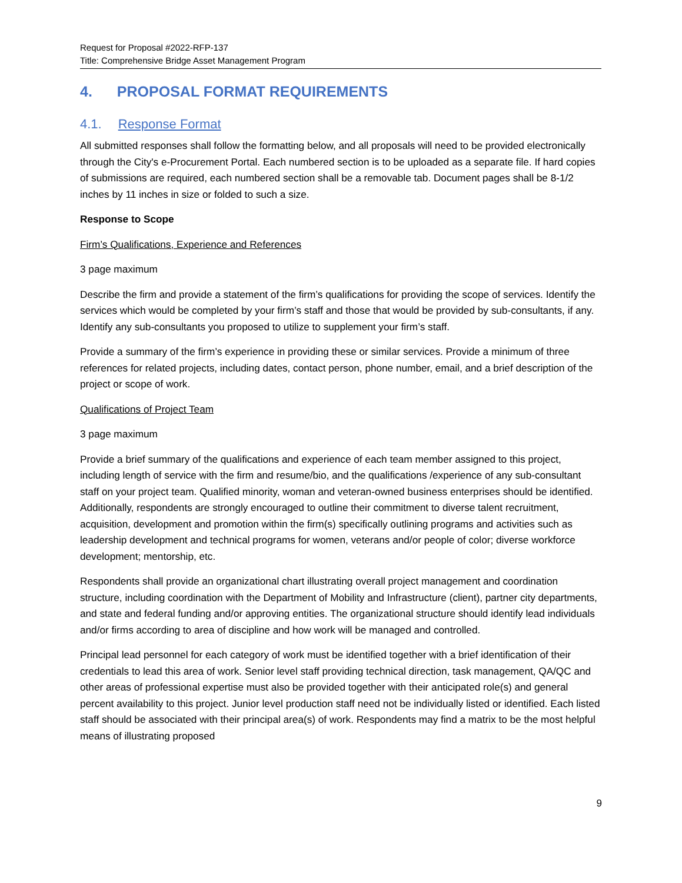Request for Proposal #2022-RFP-137
Title: Comprehensive Bridge Asset Management Program
4. PROPOSAL FORMAT REQUIREMENTS
4.1. Response Format
All submitted responses shall follow the formatting below, and all proposals will need to be provided electronically through the City's e-Procurement Portal. Each numbered section is to be uploaded as a separate file. If hard copies of submissions are required, each numbered section shall be a removable tab. Document pages shall be 8-1/2 inches by 11 inches in size or folded to such a size.
Response to Scope
Firm’s Qualifications, Experience and References
3 page maximum
Describe the firm and provide a statement of the firm’s qualifications for providing the scope of services. Identify the services which would be completed by your firm’s staff and those that would be provided by sub-consultants, if any. Identify any sub-consultants you proposed to utilize to supplement your firm’s staff.
Provide a summary of the firm’s experience in providing these or similar services. Provide a minimum of three references for related projects, including dates, contact person, phone number, email, and a brief description of the project or scope of work.
Qualifications of Project Team
3 page maximum
Provide a brief summary of the qualifications and experience of each team member assigned to this project, including length of service with the firm and resume/bio, and the qualifications /experience of any sub-consultant staff on your project team. Qualified minority, woman and veteran-owned business enterprises should be identified. Additionally, respondents are strongly encouraged to outline their commitment to diverse talent recruitment, acquisition, development and promotion within the firm(s) specifically outlining programs and activities such as leadership development and technical programs for women, veterans and/or people of color; diverse workforce development; mentorship, etc.
Respondents shall provide an organizational chart illustrating overall project management and coordination structure, including coordination with the Department of Mobility and Infrastructure (client), partner city departments, and state and federal funding and/or approving entities. The organizational structure should identify lead individuals and/or firms according to area of discipline and how work will be managed and controlled.
Principal lead personnel for each category of work must be identified together with a brief identification of their credentials to lead this area of work. Senior level staff providing technical direction, task management, QA/QC and other areas of professional expertise must also be provided together with their anticipated role(s) and general percent availability to this project. Junior level production staff need not be individually listed or identified. Each listed staff should be associated with their principal area(s) of work. Respondents may find a matrix to be the most helpful means of illustrating proposed
9